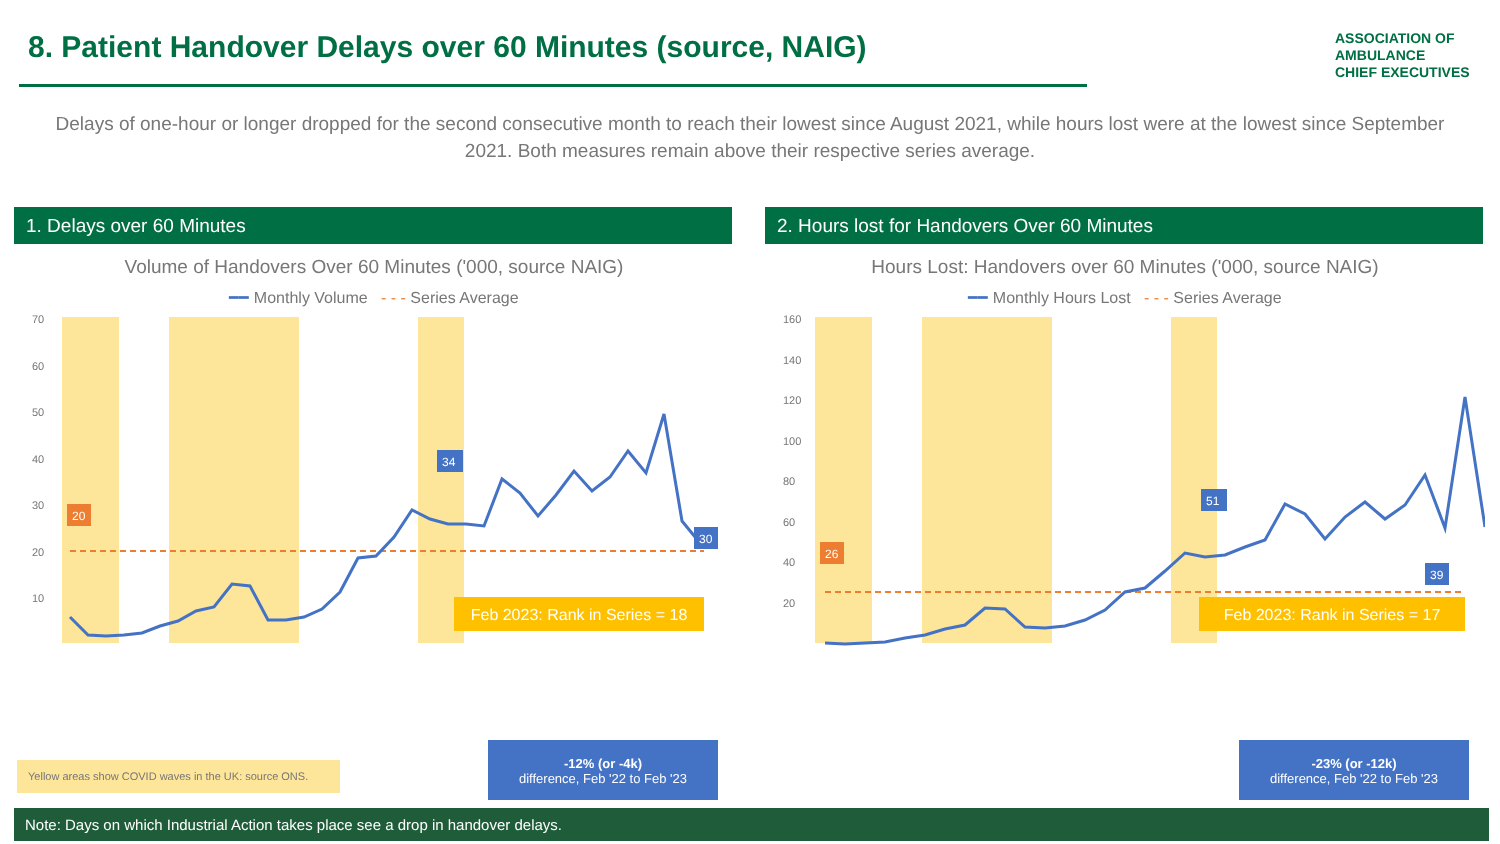8. Patient Handover Delays over 60 Minutes (source, NAIG)
ASSOCIATION OF
AMBULANCE
CHIEF EXECUTIVES
Delays of one-hour or longer dropped for the second consecutive month to reach their lowest since August 2021, while hours lost were at the lowest since September 2021. Both measures remain above their respective series average.
1. Delays over 60 Minutes 2. Hours lost for Handovers Over 60 Minutes
Volume of Handovers Over 60 Minutes ('000, source NAIG)
━━ Monthly Volume - - - Series Average
70
60
50
40
30
20
10
Feb 2023: Rank in Series = 18
20
34
30
Hours Lost: Handovers over 60 Minutes ('000, source NAIG)
━━ Monthly Hours Lost - - - Series Average
160
140
120
100
80
60
40
20
Feb 2023: Rank in Series = 17
26
51
39
Yellow areas show COVID waves in the UK: source ONS.
-12% (or -4k)
difference, Feb '22 to Feb '23
-23% (or -12k)
difference, Feb '22 to Feb '23
Note: Days on which Industrial Action takes place see a drop in handover delays.